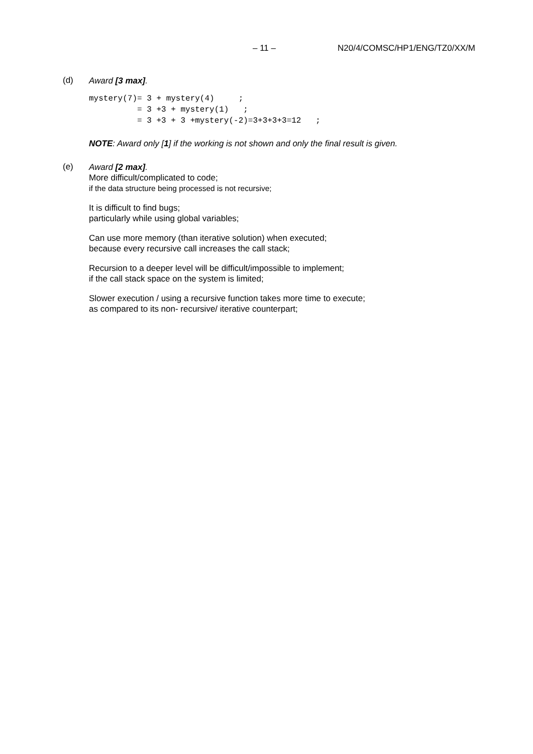– 11 – N20/4/COMSC/HP1/ENG/TZ0/XX/M
(d)
Award [3 max].
mystery(7)= 3 + mystery(4)     ;
          = 3 +3 + mystery(1)   ;
          = 3 +3 + 3 +mystery(-2)=3+3+3+3=12   ;
NOTE: Award only [1] if the working is not shown and only the final result is given.
(e)
Award [2 max].
More difficult/complicated to code;
if the data structure being processed is not recursive;
It is difficult to find bugs;
particularly while using global variables;
Can use more memory (than iterative solution) when executed;
because every recursive call increases the call stack;
Recursion to a deeper level will be difficult/impossible to implement;
if the call stack space on the system is limited;
Slower execution / using a recursive function takes more time to execute;
as compared to its non- recursive/ iterative counterpart;